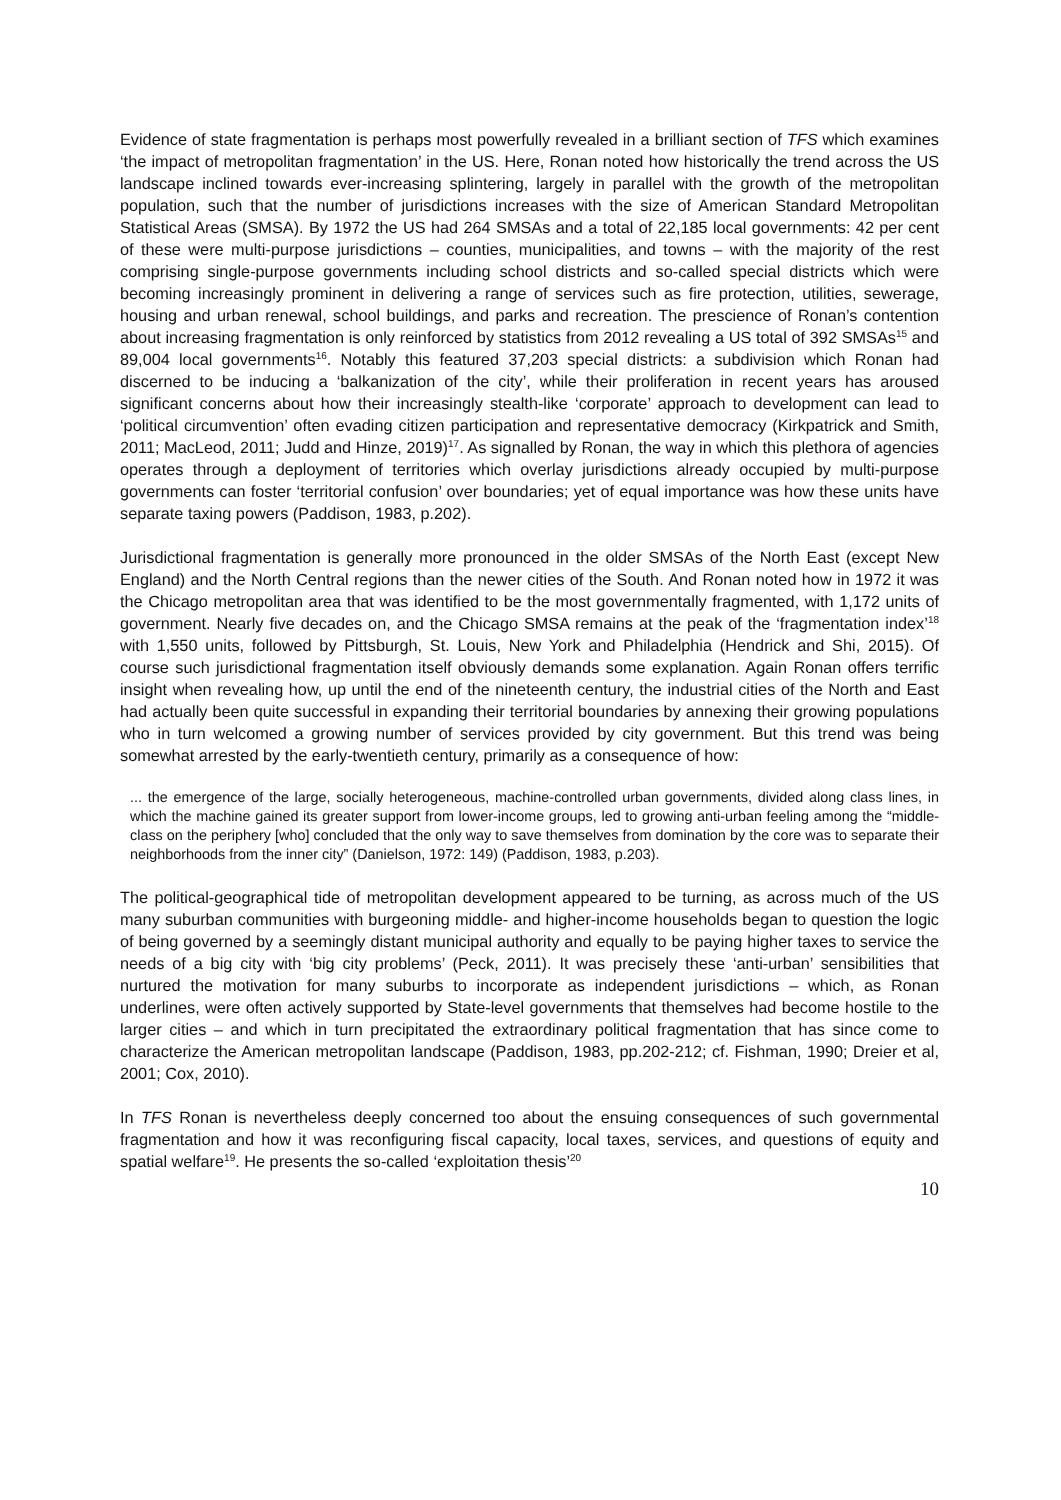Evidence of state fragmentation is perhaps most powerfully revealed in a brilliant section of TFS which examines ‘the impact of metropolitan fragmentation’ in the US. Here, Ronan noted how historically the trend across the US landscape inclined towards ever-increasing splintering, largely in parallel with the growth of the metropolitan population, such that the number of jurisdictions increases with the size of American Standard Metropolitan Statistical Areas (SMSA). By 1972 the US had 264 SMSAs and a total of 22,185 local governments: 42 per cent of these were multi-purpose jurisdictions – counties, municipalities, and towns – with the majority of the rest comprising single-purpose governments including school districts and so-called special districts which were becoming increasingly prominent in delivering a range of services such as fire protection, utilities, sewerage, housing and urban renewal, school buildings, and parks and recreation. The prescience of Ronan’s contention about increasing fragmentation is only reinforced by statistics from 2012 revealing a US total of 392 SMSAs<sup>15</sup> and 89,004 local governments<sup>16</sup>. Notably this featured 37,203 special districts: a subdivision which Ronan had discerned to be inducing a ‘balkanization of the city’, while their proliferation in recent years has aroused significant concerns about how their increasingly stealth-like ‘corporate’ approach to development can lead to ‘political circumvention’ often evading citizen participation and representative democracy (Kirkpatrick and Smith, 2011; MacLeod, 2011; Judd and Hinze, 2019)<sup>17</sup>. As signalled by Ronan, the way in which this plethora of agencies operates through a deployment of territories which overlay jurisdictions already occupied by multi-purpose governments can foster ‘territorial confusion’ over boundaries; yet of equal importance was how these units have separate taxing powers (Paddison, 1983, p.202).
Jurisdictional fragmentation is generally more pronounced in the older SMSAs of the North East (except New England) and the North Central regions than the newer cities of the South. And Ronan noted how in 1972 it was the Chicago metropolitan area that was identified to be the most governmentally fragmented, with 1,172 units of government. Nearly five decades on, and the Chicago SMSA remains at the peak of the ‘fragmentation index’<sup>18</sup> with 1,550 units, followed by Pittsburgh, St. Louis, New York and Philadelphia (Hendrick and Shi, 2015). Of course such jurisdictional fragmentation itself obviously demands some explanation. Again Ronan offers terrific insight when revealing how, up until the end of the nineteenth century, the industrial cities of the North and East had actually been quite successful in expanding their territorial boundaries by annexing their growing populations who in turn welcomed a growing number of services provided by city government. But this trend was being somewhat arrested by the early-twentieth century, primarily as a consequence of how:
... the emergence of the large, socially heterogeneous, machine-controlled urban governments, divided along class lines, in which the machine gained its greater support from lower-income groups, led to growing anti-urban feeling among the “middle-class on the periphery [who] concluded that the only way to save themselves from domination by the core was to separate their neighborhoods from the inner city” (Danielson, 1972: 149) (Paddison, 1983, p.203).
The political-geographical tide of metropolitan development appeared to be turning, as across much of the US many suburban communities with burgeoning middle- and higher-income households began to question the logic of being governed by a seemingly distant municipal authority and equally to be paying higher taxes to service the needs of a big city with ‘big city problems’ (Peck, 2011). It was precisely these ‘anti-urban’ sensibilities that nurtured the motivation for many suburbs to incorporate as independent jurisdictions – which, as Ronan underlines, were often actively supported by State-level governments that themselves had become hostile to the larger cities – and which in turn precipitated the extraordinary political fragmentation that has since come to characterize the American metropolitan landscape (Paddison, 1983, pp.202-212; cf. Fishman, 1990; Dreier et al, 2001; Cox, 2010).
In TFS Ronan is nevertheless deeply concerned too about the ensuing consequences of such governmental fragmentation and how it was reconfiguring fiscal capacity, local taxes, services, and questions of equity and spatial welfare<sup>19</sup>. He presents the so-called ‘exploitation thesis’<sup>20</sup>
10